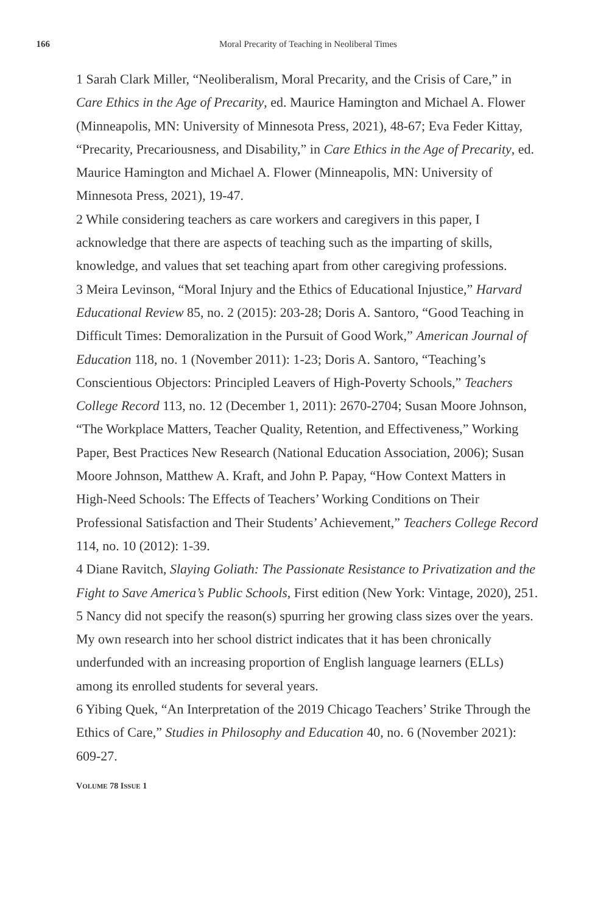166 Moral Precarity of Teaching in Neoliberal Times
1 Sarah Clark Miller, “Neoliberalism, Moral Precarity, and the Crisis of Care,” in Care Ethics in the Age of Precarity, ed. Maurice Hamington and Michael A. Flower (Minneapolis, MN: University of Minnesota Press, 2021), 48-67; Eva Feder Kittay, “Precarity, Precariousness, and Disability,” in Care Ethics in the Age of Precarity, ed. Maurice Hamington and Michael A. Flower (Minneapolis, MN: University of Minnesota Press, 2021), 19-47.
2 While considering teachers as care workers and caregivers in this paper, I acknowledge that there are aspects of teaching such as the imparting of skills, knowledge, and values that set teaching apart from other caregiving professions.
3 Meira Levinson, “Moral Injury and the Ethics of Educational Injustice,” Harvard Educational Review 85, no. 2 (2015): 203-28; Doris A. Santoro, “Good Teaching in Difficult Times: Demoralization in the Pursuit of Good Work,” American Journal of Education 118, no. 1 (November 2011): 1-23; Doris A. Santoro, “Teaching’s Conscientious Objectors: Principled Leavers of High-Poverty Schools,” Teachers College Record 113, no. 12 (December 1, 2011): 2670-2704; Susan Moore Johnson, “The Workplace Matters, Teacher Quality, Retention, and Effectiveness,” Working Paper, Best Practices New Research (National Education Association, 2006); Susan Moore Johnson, Matthew A. Kraft, and John P. Papay, “How Context Matters in High-Need Schools: The Effects of Teachers’ Working Conditions on Their Professional Satisfaction and Their Students’ Achievement,” Teachers College Record 114, no. 10 (2012): 1-39.
4 Diane Ravitch, Slaying Goliath: The Passionate Resistance to Privatization and the Fight to Save America’s Public Schools, First edition (New York: Vintage, 2020), 251.
5 Nancy did not specify the reason(s) spurring her growing class sizes over the years. My own research into her school district indicates that it has been chronically underfunded with an increasing proportion of English language learners (ELLs) among its enrolled students for several years.
6 Yibing Quek, “An Interpretation of the 2019 Chicago Teachers’ Strike Through the Ethics of Care,” Studies in Philosophy and Education 40, no. 6 (November 2021): 609-27.
VOLUME 78 ISSUE 1